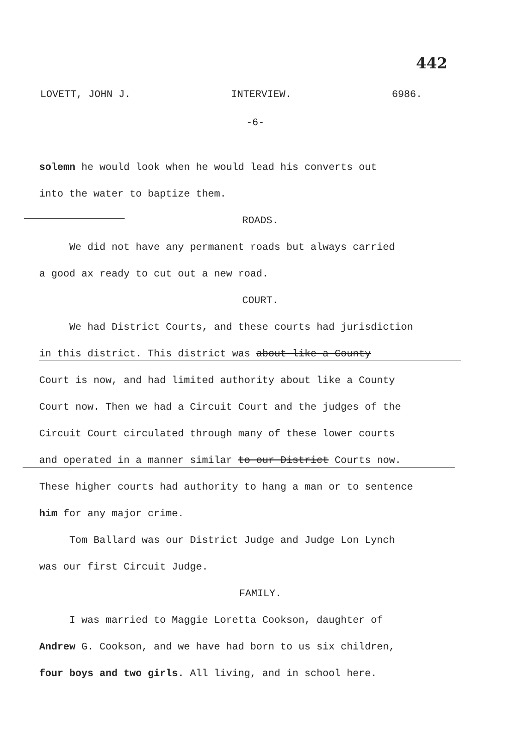442
LOVETT, JOHN J. INTERVIEW. 6986.
-6-
solemn he would look when he would lead his converts out
into the water to baptize them.
ROADS.
We did not have any permanent roads but always carried
a good ax ready to cut out a new road.
COURT.
We had District Courts, and these courts had jurisdiction
in this district. This district was about like a County
Court is now, and had limited authority about like a County
Court now. Then we had a Circuit Court and the judges of the
Circuit Court circulated through many of these lower courts
and operated in a manner similar to our District Courts now.
These higher courts had authority to hang a man or to sentence
him for any major crime.
Tom Ballard was our District Judge and Judge Lon Lynch
was our first Circuit Judge.
FAMILY.
I was married to Maggie Loretta Cookson, daughter of
Andrew G. Cookson, and we have had born to us six children,
four boys and two girls. All living, and in school here.